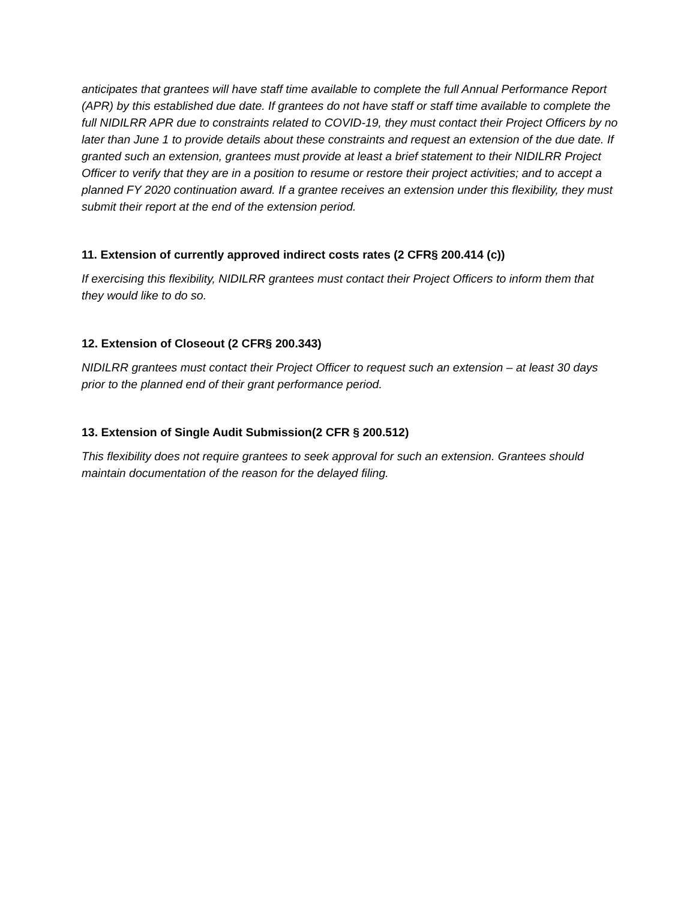anticipates that grantees will have staff time available to complete the full Annual Performance Report (APR) by this established due date. If grantees do not have staff or staff time available to complete the full NIDILRR APR due to constraints related to COVID-19, they must contact their Project Officers by no later than June 1 to provide details about these constraints and request an extension of the due date. If granted such an extension, grantees must provide at least a brief statement to their NIDILRR Project Officer to verify that they are in a position to resume or restore their project activities; and to accept a planned FY 2020 continuation award. If a grantee receives an extension under this flexibility, they must submit their report at the end of the extension period.
11. Extension of currently approved indirect costs rates (2 CFR§ 200.414 (c))
If exercising this flexibility, NIDILRR grantees must contact their Project Officers to inform them that they would like to do so.
12. Extension of Closeout (2 CFR§ 200.343)
NIDILRR grantees must contact their Project Officer to request such an extension – at least 30 days prior to the planned end of their grant performance period.
13. Extension of Single Audit Submission(2 CFR § 200.512)
This flexibility does not require grantees to seek approval for such an extension. Grantees should maintain documentation of the reason for the delayed filing.